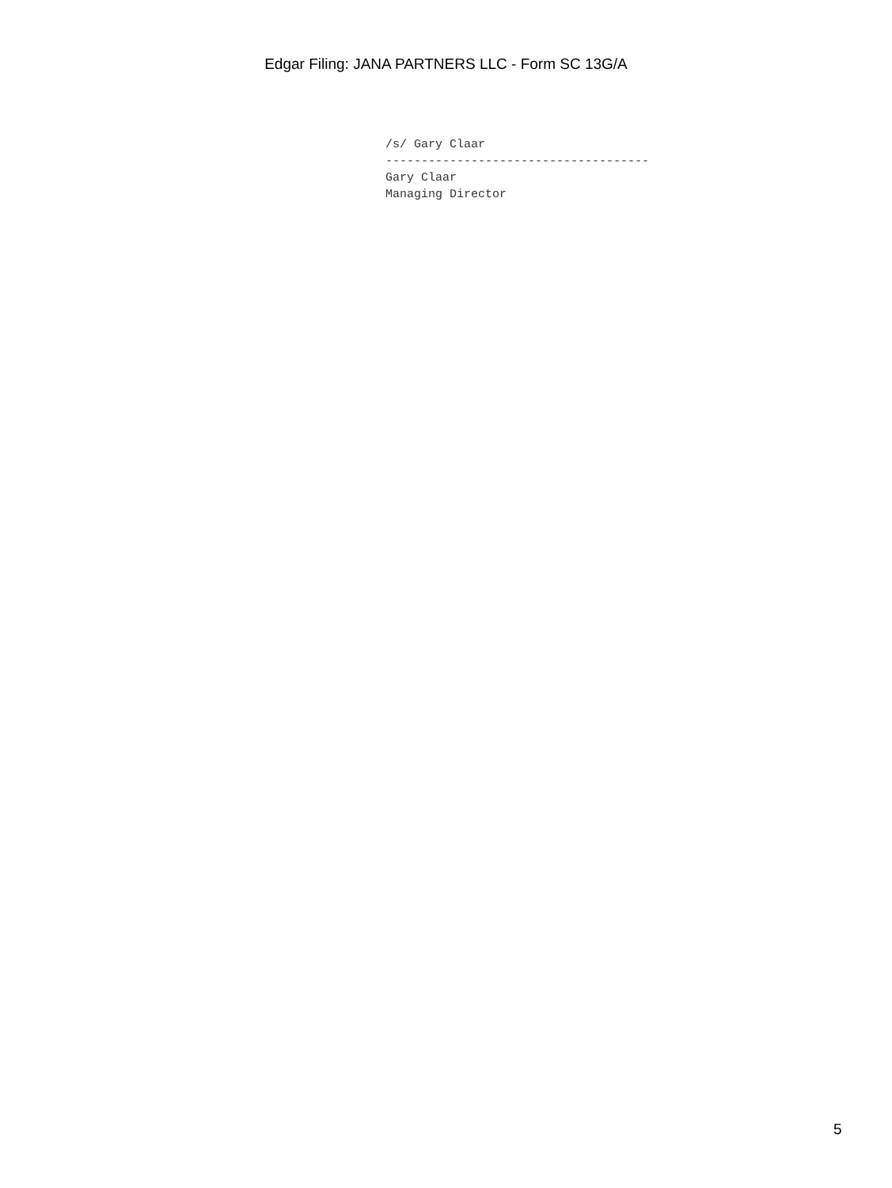Edgar Filing: JANA PARTNERS LLC - Form SC 13G/A
/s/ Gary Claar
-------------------------------------
Gary Claar
Managing Director
5